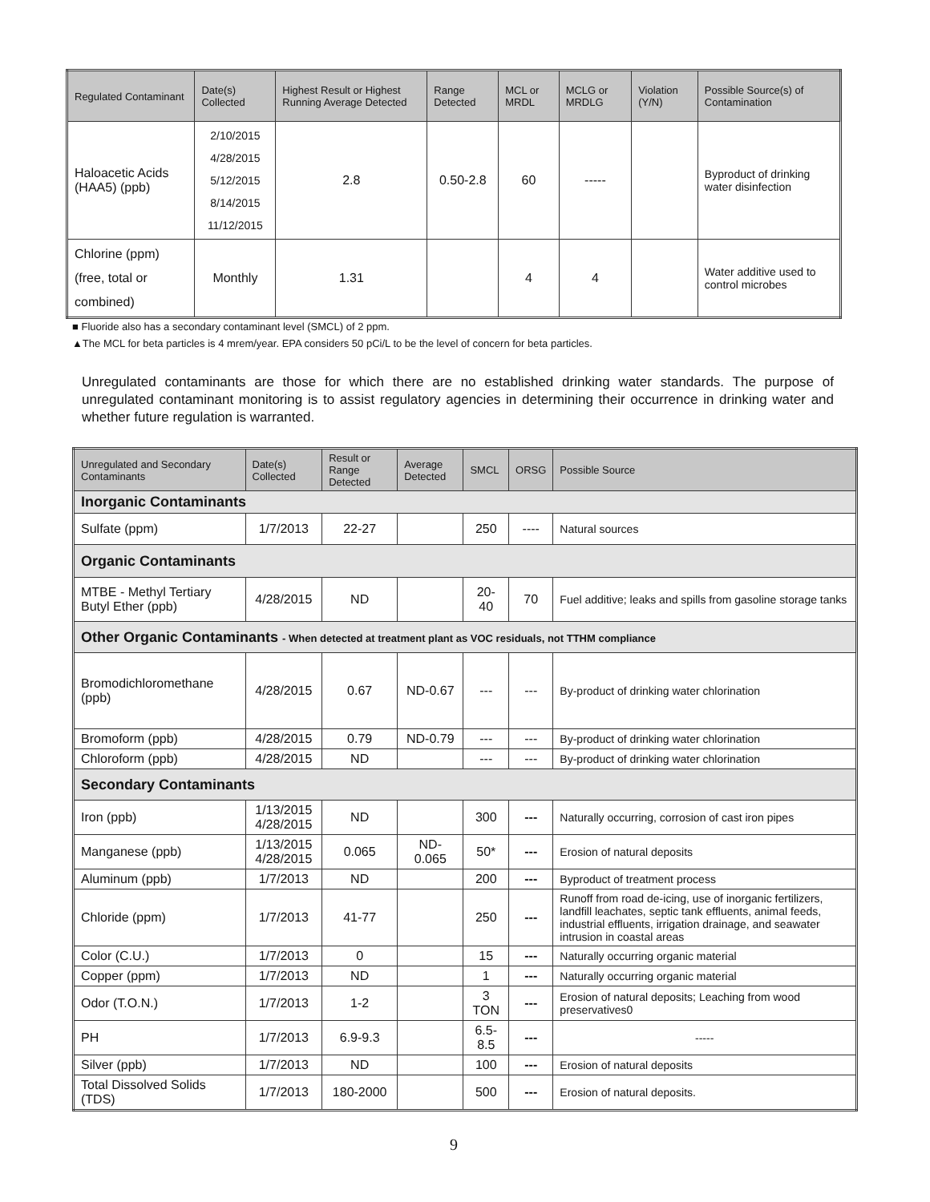| Regulated Contaminant | Date(s) Collected | Highest Result or Highest Running Average Detected | Range Detected | MCL or MRDL | MCLG or MRDLG | Violation (Y/N) | Possible Source(s) of Contamination |
| --- | --- | --- | --- | --- | --- | --- | --- |
| Haloacetic Acids (HAA5) (ppb) | 2/10/2015 4/28/2015 5/12/2015 8/14/2015 11/12/2015 | 2.8 | 0.50-2.8 | 60 | ----- | | Byproduct of drinking water disinfection |
| Chlorine (ppm) (free, total or combined) | Monthly | 1.31 | | 4 | 4 | | Water additive used to control microbes |
■ Fluoride also has a secondary contaminant level (SMCL) of 2 ppm.
▲The MCL for beta particles is 4 mrem/year. EPA considers 50 pCi/L to be the level of concern for beta particles.
Unregulated contaminants are those for which there are no established drinking water standards. The purpose of unregulated contaminant monitoring is to assist regulatory agencies in determining their occurrence in drinking water and whether future regulation is warranted.
| Unregulated and Secondary Contaminants | Date(s) Collected | Result or Range Detected | Average Detected | SMCL | ORSG | Possible Source |
| --- | --- | --- | --- | --- | --- | --- |
| Inorganic Contaminants | | | | | | |
| Sulfate (ppm) | 1/7/2013 | 22-27 | | 250 | ---- | Natural sources |
| Organic Contaminants | | | | | | |
| MTBE - Methyl Tertiary Butyl Ether (ppb) | 4/28/2015 | ND | | 20-40 | 70 | Fuel additive; leaks and spills from gasoline storage tanks |
| Other Organic Contaminants - When detected at treatment plant as VOC residuals, not TTHM compliance | | | | | | |
| Bromodichloromethane (ppb) | 4/28/2015 | 0.67 | ND-0.67 | --- | --- | By-product of drinking water chlorination |
| Bromoform (ppb) | 4/28/2015 | 0.79 | ND-0.79 | --- | --- | By-product of drinking water chlorination |
| Chloroform (ppb) | 4/28/2015 | ND | | --- | --- | By-product of drinking water chlorination |
| Secondary Contaminants | | | | | | |
| Iron (ppb) | 1/13/2015 4/28/2015 | ND | | 300 | --- | Naturally occurring, corrosion of cast iron pipes |
| Manganese (ppb) | 1/13/2015 4/28/2015 | 0.065 | ND-0.065 | 50* | --- | Erosion of natural deposits |
| Aluminum (ppb) | 1/7/2013 | ND | | 200 | --- | Byproduct of treatment process |
| Chloride (ppm) | 1/7/2013 | 41-77 | | 250 | --- | Runoff from road de-icing, use of inorganic fertilizers, landfill leachates, septic tank effluents, animal feeds, industrial effluents, irrigation drainage, and seawater intrusion in coastal areas |
| Color (C.U.) | 1/7/2013 | 0 | | 15 | --- | Naturally occurring organic material |
| Copper (ppm) | 1/7/2013 | ND | | 1 | --- | Naturally occurring organic material |
| Odor (T.O.N.) | 1/7/2013 | 1-2 | | 3 TON | --- | Erosion of natural deposits; Leaching from wood preservatives0 |
| PH | 1/7/2013 | 6.9-9.3 | | 6.5-8.5 | --- | ----- |
| Silver (ppb) | 1/7/2013 | ND | | 100 | --- | Erosion of natural deposits |
| Total Dissolved Solids (TDS) | 1/7/2013 | 180-2000 | | 500 | --- | Erosion of natural deposits. |
9